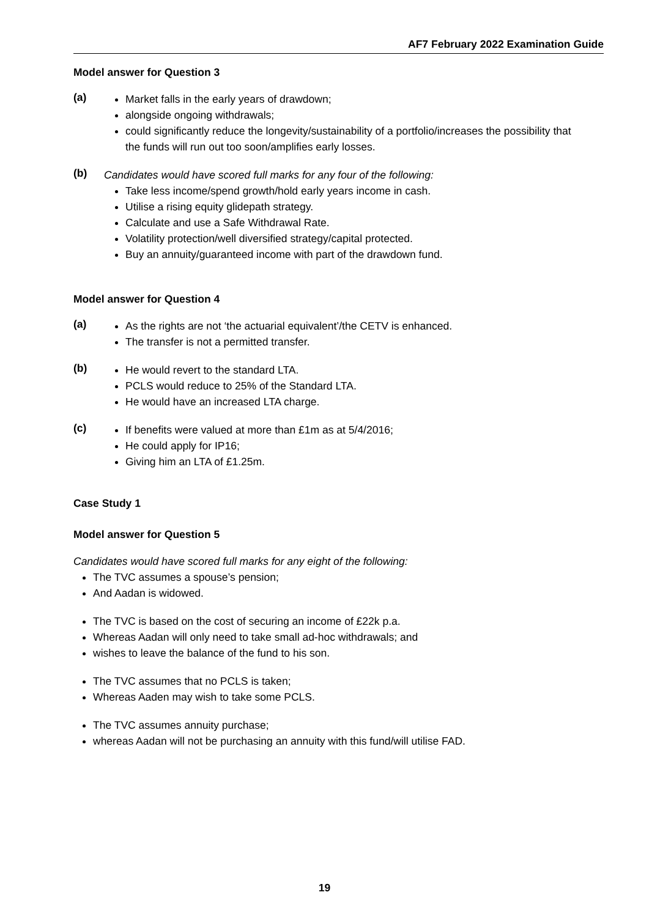AF7 February 2022 Examination Guide
Model answer for Question 3
(a)
Market falls in the early years of drawdown;
alongside ongoing withdrawals;
could significantly reduce the longevity/sustainability of a portfolio/increases the possibility that the funds will run out too soon/amplifies early losses.
(b)
Candidates would have scored full marks for any four of the following:
Take less income/spend growth/hold early years income in cash.
Utilise a rising equity glidepath strategy.
Calculate and use a Safe Withdrawal Rate.
Volatility protection/well diversified strategy/capital protected.
Buy an annuity/guaranteed income with part of the drawdown fund.
Model answer for Question 4
(a)
As the rights are not ‘the actuarial equivalent’/the CETV is enhanced.
The transfer is not a permitted transfer.
(b)
He would revert to the standard LTA.
PCLS would reduce to 25% of the Standard LTA.
He would have an increased LTA charge.
(c)
If benefits were valued at more than £1m as at 5/4/2016;
He could apply for IP16;
Giving him an LTA of £1.25m.
Case Study 1
Model answer for Question 5
Candidates would have scored full marks for any eight of the following:
The TVC assumes a spouse’s pension;
And Aadan is widowed.
The TVC is based on the cost of securing an income of £22k p.a.
Whereas Aadan will only need to take small ad-hoc withdrawals; and
wishes to leave the balance of the fund to his son.
The TVC assumes that no PCLS is taken;
Whereas Aaden may wish to take some PCLS.
The TVC assumes annuity purchase;
whereas Aadan will not be purchasing an annuity with this fund/will utilise FAD.
19